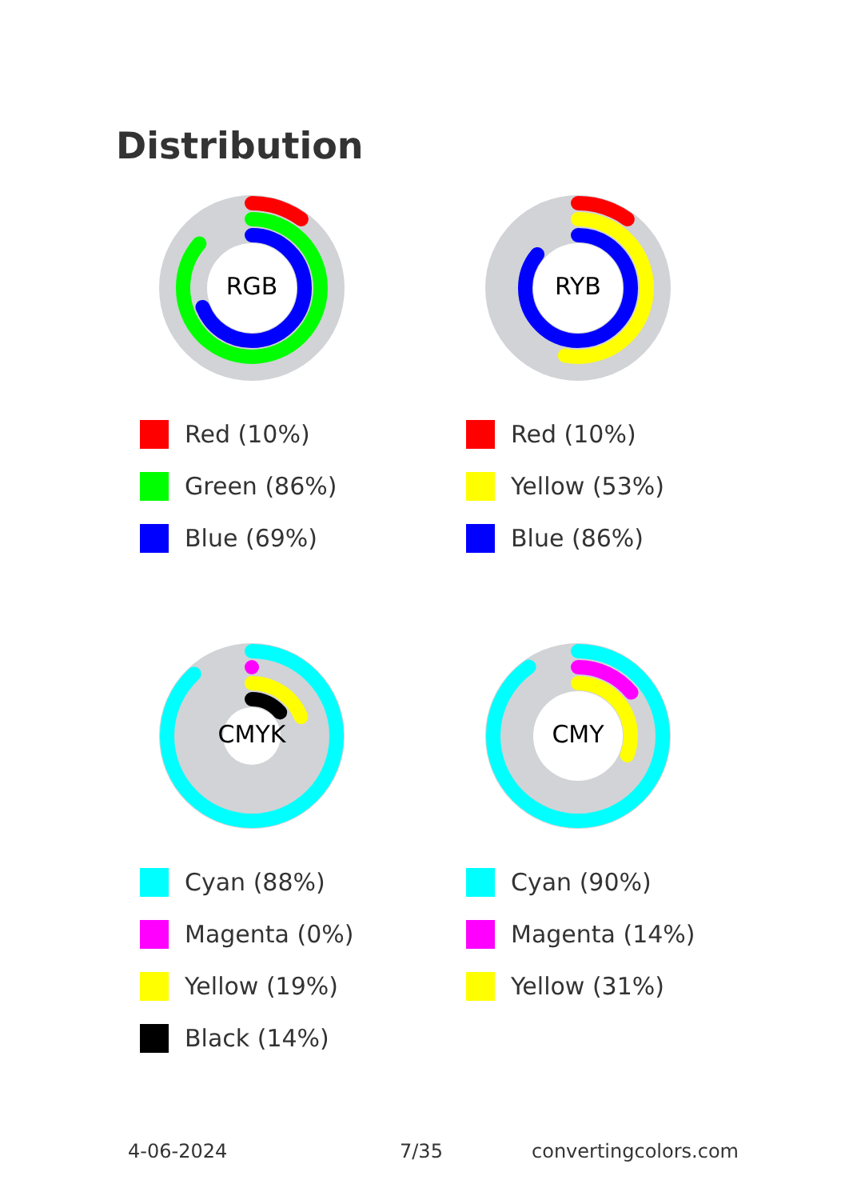Distribution
RGB
Red (10%)
Green (86%)
Blue (69%)
RYB
Red (10%)
Yellow (53%)
Blue (86%)
CMYK
Cyan (88%)
Magenta (0%)
Yellow (19%)
Black (14%)
CMY
Cyan (90%)
Magenta (14%)
Yellow (31%)
4-06-2024 7/35 convertingcolors.com